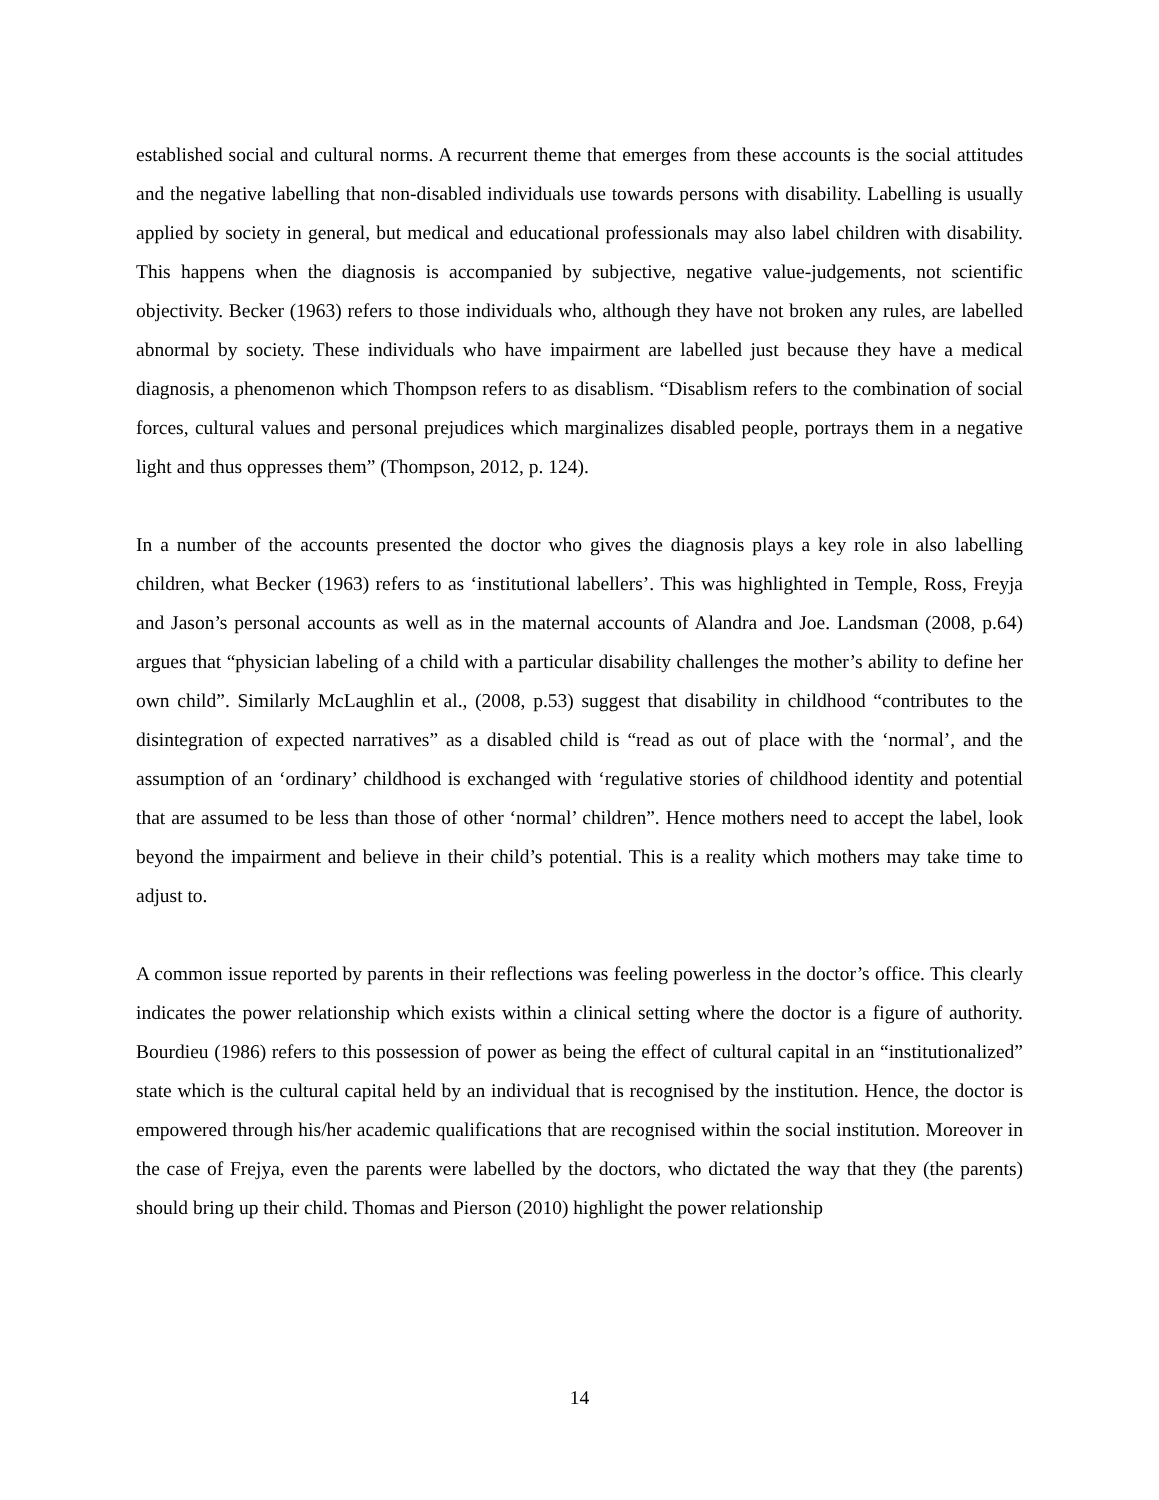established social and cultural norms. A recurrent theme that emerges from these accounts is the social attitudes and the negative labelling that non-disabled individuals use towards persons with disability. Labelling is usually applied by society in general, but medical and educational professionals may also label children with disability. This happens when the diagnosis is accompanied by subjective, negative value-judgements, not scientific objectivity. Becker (1963) refers to those individuals who, although they have not broken any rules, are labelled abnormal by society. These individuals who have impairment are labelled just because they have a medical diagnosis, a phenomenon which Thompson refers to as disablism. “Disablism refers to the combination of social forces, cultural values and personal prejudices which marginalizes disabled people, portrays them in a negative light and thus oppresses them” (Thompson, 2012, p. 124).
In a number of the accounts presented the doctor who gives the diagnosis plays a key role in also labelling children, what Becker (1963) refers to as ‘institutional labellers’. This was highlighted in Temple, Ross, Freyja and Jason’s personal accounts as well as in the maternal accounts of Alandra and Joe. Landsman (2008, p.64) argues that “physician labeling of a child with a particular disability challenges the mother’s ability to define her own child”. Similarly McLaughlin et al., (2008, p.53) suggest that disability in childhood “contributes to the disintegration of expected narratives” as a disabled child is “read as out of place with the ‘normal’, and the assumption of an ‘ordinary’ childhood is exchanged with ‘regulative stories of childhood identity and potential that are assumed to be less than those of other ‘normal’ children”. Hence mothers need to accept the label, look beyond the impairment and believe in their child’s potential. This is a reality which mothers may take time to adjust to.
A common issue reported by parents in their reflections was feeling powerless in the doctor’s office. This clearly indicates the power relationship which exists within a clinical setting where the doctor is a figure of authority. Bourdieu (1986) refers to this possession of power as being the effect of cultural capital in an “institutionalized” state which is the cultural capital held by an individual that is recognised by the institution. Hence, the doctor is empowered through his/her academic qualifications that are recognised within the social institution. Moreover in the case of Frejya, even the parents were labelled by the doctors, who dictated the way that they (the parents) should bring up their child. Thomas and Pierson (2010) highlight the power relationship
14